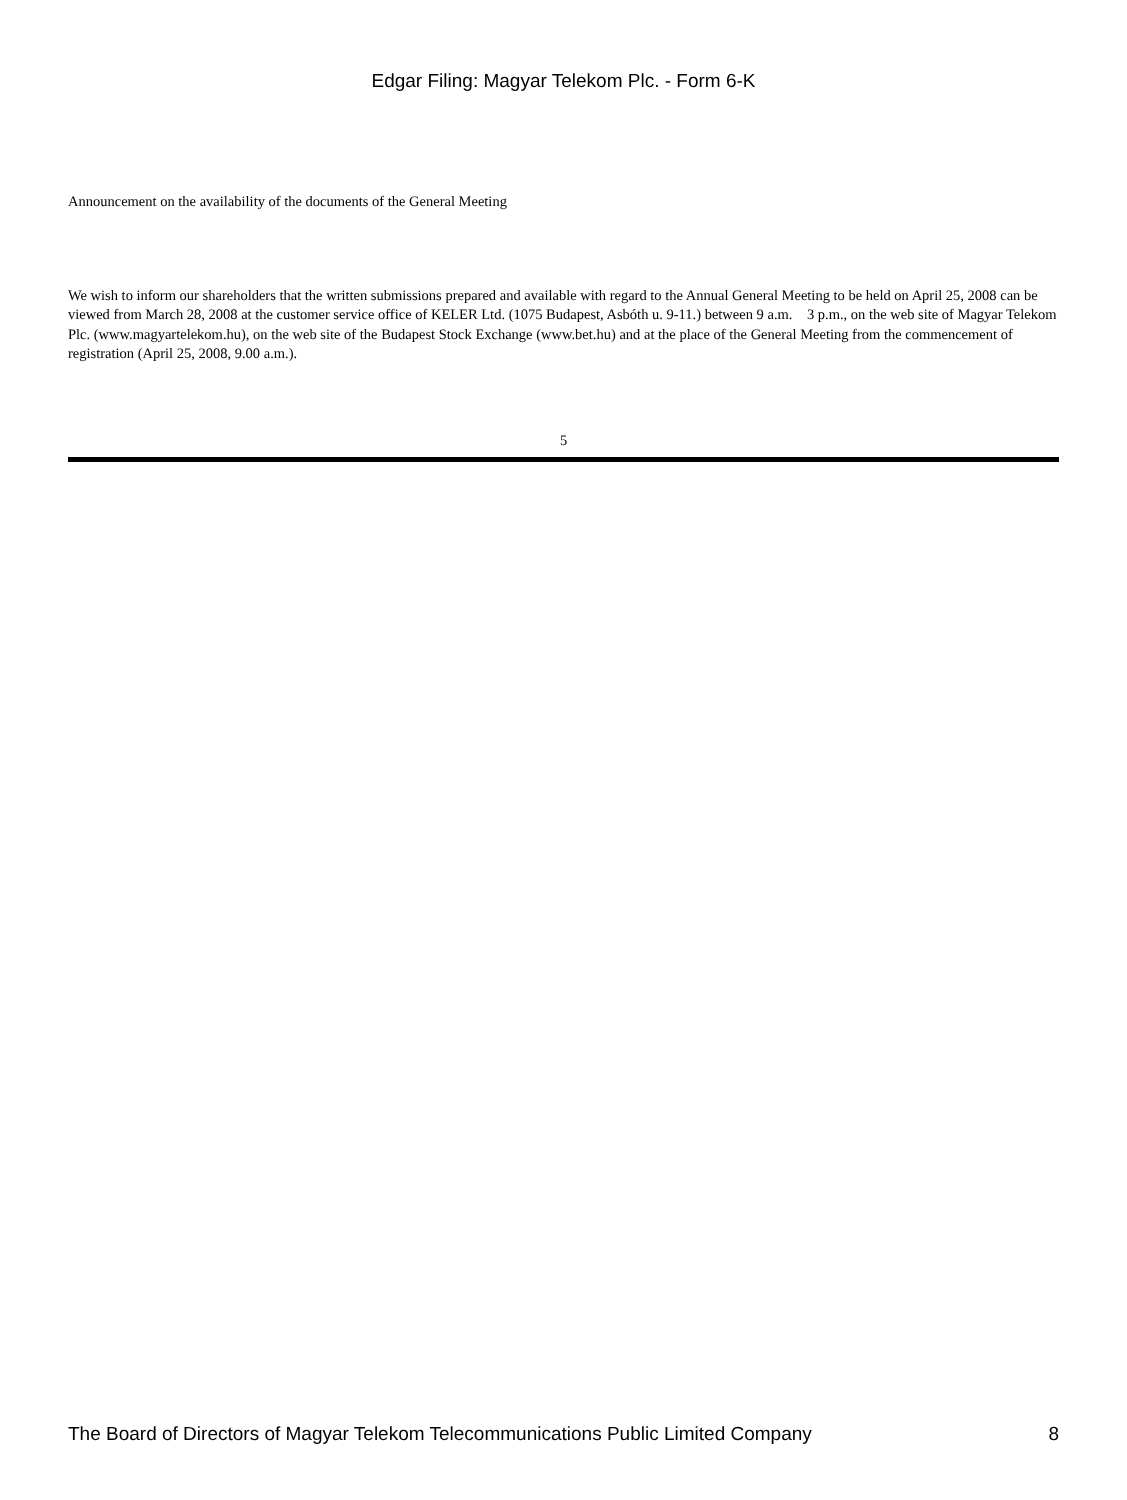Edgar Filing: Magyar Telekom Plc. - Form 6-K
Announcement on the availability of the documents of the General Meeting
We wish to inform our shareholders that the written submissions prepared and available with regard to the Annual General Meeting to be held on April 25, 2008 can be viewed from March 28, 2008 at the customer service office of KELER Ltd. (1075 Budapest, Asbóth u. 9-11.) between 9 a.m. 3 p.m., on the web site of Magyar Telekom Plc. (www.magyartelekom.hu), on the web site of the Budapest Stock Exchange (www.bet.hu) and at the place of the General Meeting from the commencement of registration (April 25, 2008, 9.00 a.m.).
5
The Board of Directors of Magyar Telekom Telecommunications Public Limited Company 8